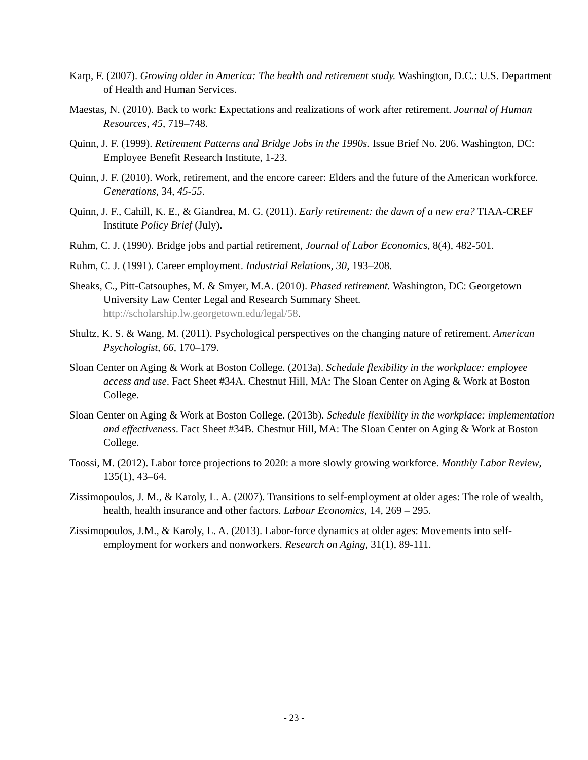Karp, F. (2007). Growing older in America: The health and retirement study. Washington, D.C.: U.S. Department of Health and Human Services.
Maestas, N. (2010). Back to work: Expectations and realizations of work after retirement. Journal of Human Resources, 45, 719–748.
Quinn, J. F. (1999). Retirement Patterns and Bridge Jobs in the 1990s. Issue Brief No. 206. Washington, DC: Employee Benefit Research Institute, 1-23.
Quinn, J. F. (2010). Work, retirement, and the encore career: Elders and the future of the American workforce. Generations, 34, 45-55.
Quinn, J. F., Cahill, K. E., & Giandrea, M. G. (2011). Early retirement: the dawn of a new era? TIAA-CREF Institute Policy Brief (July).
Ruhm, C. J. (1990). Bridge jobs and partial retirement, Journal of Labor Economics, 8(4), 482-501.
Ruhm, C. J. (1991). Career employment. Industrial Relations, 30, 193–208.
Sheaks, C., Pitt-Catsouphes, M. & Smyer, M.A. (2010). Phased retirement. Washington, DC: Georgetown University Law Center Legal and Research Summary Sheet. http://scholarship.lw.georgetown.edu/legal/58.
Shultz, K. S. & Wang, M. (2011). Psychological perspectives on the changing nature of retirement. American Psychologist, 66, 170–179.
Sloan Center on Aging & Work at Boston College. (2013a). Schedule flexibility in the workplace: employee access and use. Fact Sheet #34A. Chestnut Hill, MA: The Sloan Center on Aging & Work at Boston College.
Sloan Center on Aging & Work at Boston College. (2013b). Schedule flexibility in the workplace: implementation and effectiveness. Fact Sheet #34B. Chestnut Hill, MA: The Sloan Center on Aging & Work at Boston College.
Toossi, M. (2012). Labor force projections to 2020: a more slowly growing workforce. Monthly Labor Review, 135(1), 43–64.
Zissimopoulos, J. M., & Karoly, L. A. (2007). Transitions to self-employment at older ages: The role of wealth, health, health insurance and other factors. Labour Economics, 14, 269 – 295.
Zissimopoulos, J.M., & Karoly, L. A. (2013). Labor-force dynamics at older ages: Movements into self-employment for workers and nonworkers. Research on Aging, 31(1), 89-111.
- 23 -